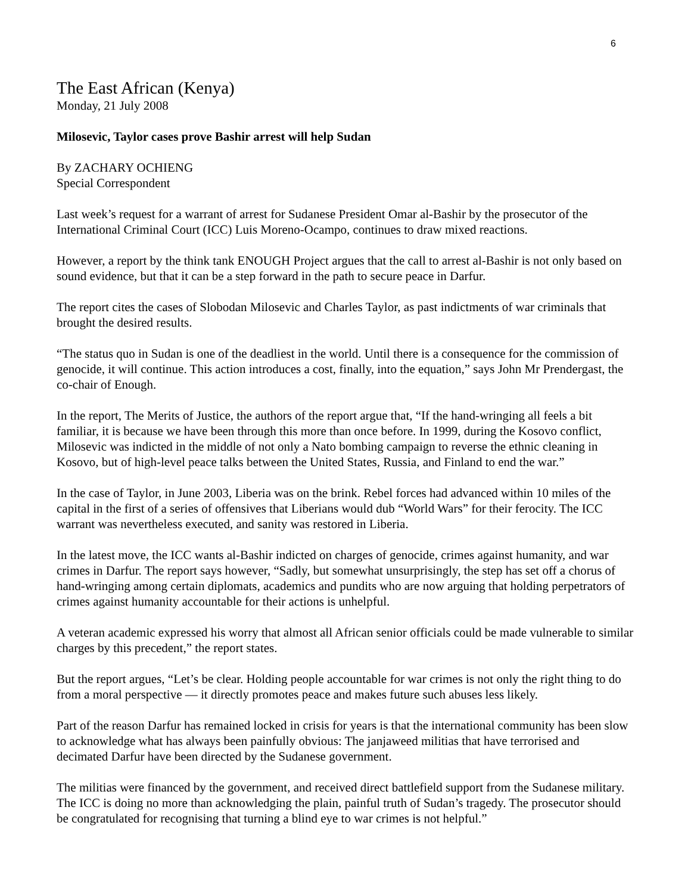6
The East African (Kenya)
Monday, 21 July 2008
Milosevic, Taylor cases prove Bashir arrest will help Sudan
By ZACHARY OCHIENG
Special Correspondent
Last week’s request for a warrant of arrest for Sudanese President Omar al-Bashir by the prosecutor of the International Criminal Court (ICC) Luis Moreno-Ocampo, continues to draw mixed reactions.
However, a report by the think tank ENOUGH Project argues that the call to arrest al-Bashir is not only based on sound evidence, but that it can be a step forward in the path to secure peace in Darfur.
The report cites the cases of Slobodan Milosevic and Charles Taylor, as past indictments of war criminals that brought the desired results.
“The status quo in Sudan is one of the deadliest in the world. Until there is a consequence for the commission of genocide, it will continue. This action introduces a cost, finally, into the equation,” says John Mr Prendergast, the co-chair of Enough.
In the report, The Merits of Justice, the authors of the report argue that, “If the hand-wringing all feels a bit familiar, it is because we have been through this more than once before. In 1999, during the Kosovo conflict, Milosevic was indicted in the middle of not only a Nato bombing campaign to reverse the ethnic cleaning in Kosovo, but of high-level peace talks between the United States, Russia, and Finland to end the war.”
In the case of Taylor, in June 2003, Liberia was on the brink. Rebel forces had advanced within 10 miles of the capital in the first of a series of offensives that Liberians would dub “World Wars” for their ferocity. The ICC warrant was nevertheless executed, and sanity was restored in Liberia.
In the latest move, the ICC wants al-Bashir indicted on charges of genocide, crimes against humanity, and war crimes in Darfur. The report says however, “Sadly, but somewhat unsurprisingly, the step has set off a chorus of hand-wringing among certain diplomats, academics and pundits who are now arguing that holding perpetrators of crimes against humanity accountable for their actions is unhelpful.
A veteran academic expressed his worry that almost all African senior officials could be made vulnerable to similar charges by this precedent,” the report states.
But the report argues, “Let’s be clear. Holding people accountable for war crimes is not only the right thing to do from a moral perspective — it directly promotes peace and makes future such abuses less likely.
Part of the reason Darfur has remained locked in crisis for years is that the international community has been slow to acknowledge what has always been painfully obvious: The janjaweed militias that have terrorised and decimated Darfur have been directed by the Sudanese government.
The militias were financed by the government, and received direct battlefield support from the Sudanese military. The ICC is doing no more than acknowledging the plain, painful truth of Sudan’s tragedy. The prosecutor should be congratulated for recognising that turning a blind eye to war crimes is not helpful.”